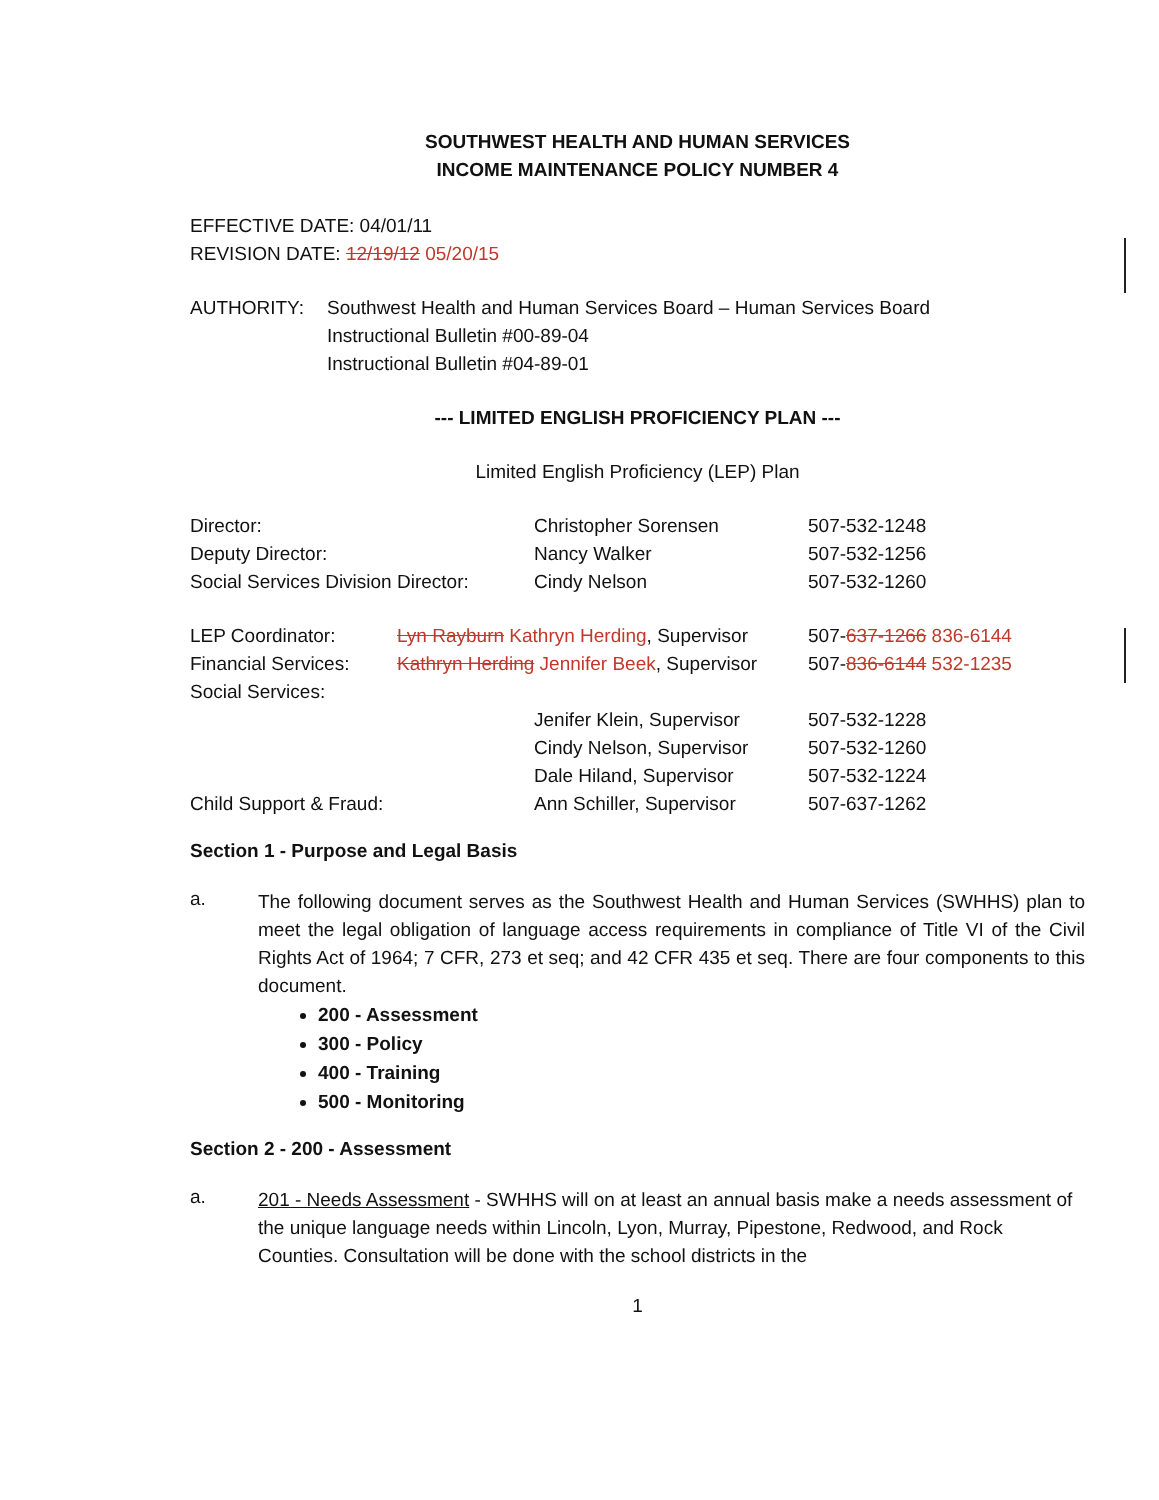SOUTHWEST HEALTH AND HUMAN SERVICES
INCOME MAINTENANCE POLICY NUMBER 4
EFFECTIVE DATE: 04/01/11
REVISION DATE: 12/19/12 05/20/15
| AUTHORITY: | Southwest Health and Human Services Board – Human Services Board Instructional Bulletin #00-89-04 Instructional Bulletin #04-89-01 |
--- LIMITED ENGLISH PROFICIENCY PLAN ---
Limited English Proficiency (LEP) Plan
| Director: | Christopher Sorensen | 507-532-1248 |
| Deputy Director: | Nancy Walker | 507-532-1256 |
| Social Services Division Director: | Cindy Nelson | 507-532-1260 |
| LEP Coordinator: | Lyn Rayburn Kathryn Herding , Supervisor | 507- 637-1266 836-6144 |
| Financial Services: | Kathryn Herding Jennifer Beek , Supervisor | 507- 836-6144 532-1235 |
| Social Services: | | |
| | Jenifer Klein, Supervisor | 507-532-1228 |
| | Cindy Nelson, Supervisor | 507-532-1260 |
| | Dale Hiland, Supervisor | 507-532-1224 |
| Child Support & Fraud: | Ann Schiller, Supervisor | 507-637-1262 |
Section 1 - Purpose and Legal Basis
a.
The following document serves as the Southwest Health and Human Services (SWHHS) plan to meet the legal obligation of language access requirements in compliance of Title VI of the Civil Rights Act of 1964; 7 CFR, 273 et seq; and 42 CFR 435 et seq. There are four components to this document.
200 - Assessment
300 - Policy
400 - Training
500 - Monitoring
Section 2 - 200 - Assessment
a.
201 - Needs Assessment - SWHHS will on at least an annual basis make a needs assessment of the unique language needs within Lincoln, Lyon, Murray, Pipestone, Redwood, and Rock Counties. Consultation will be done with the school districts in the
1